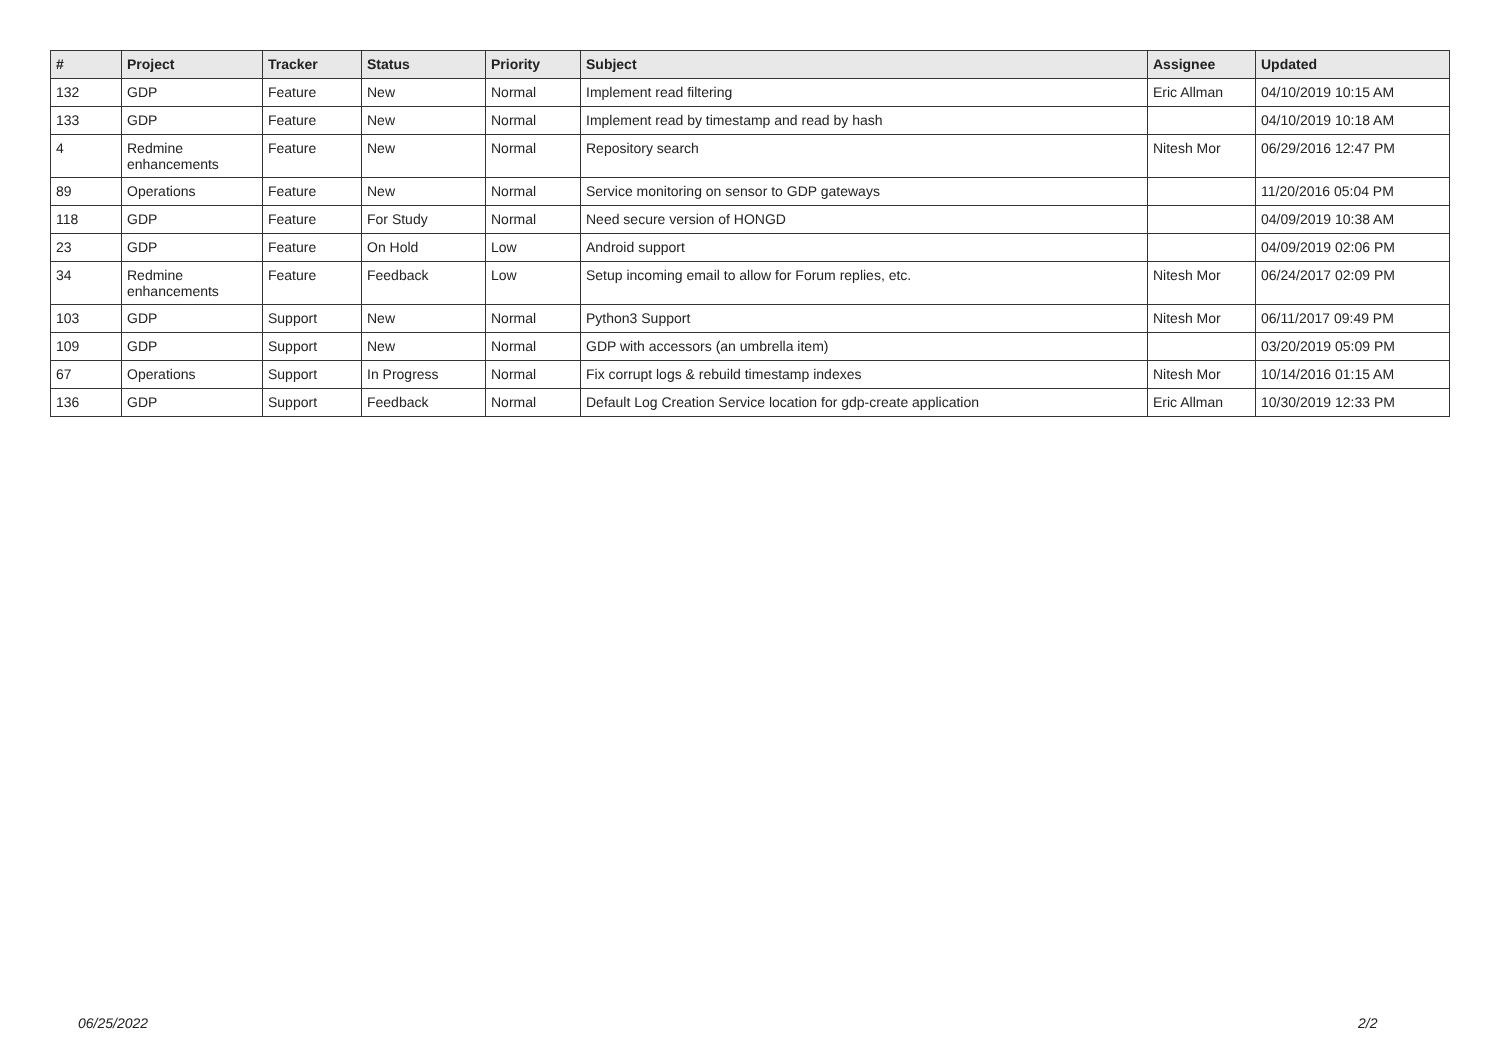| # | Project | Tracker | Status | Priority | Subject | Assignee | Updated |
| --- | --- | --- | --- | --- | --- | --- | --- |
| 132 | GDP | Feature | New | Normal | Implement read filtering | Eric Allman | 04/10/2019 10:15 AM |
| 133 | GDP | Feature | New | Normal | Implement read by timestamp and read by hash | | 04/10/2019 10:18 AM |
| 4 | Redmine enhancements | Feature | New | Normal | Repository search | Nitesh Mor | 06/29/2016 12:47 PM |
| 89 | Operations | Feature | New | Normal | Service monitoring on sensor to GDP gateways | | 11/20/2016 05:04 PM |
| 118 | GDP | Feature | For Study | Normal | Need secure version of HONGD | | 04/09/2019 10:38 AM |
| 23 | GDP | Feature | On Hold | Low | Android support | | 04/09/2019 02:06 PM |
| 34 | Redmine enhancements | Feature | Feedback | Low | Setup incoming email to allow for Forum replies, etc. | Nitesh Mor | 06/24/2017 02:09 PM |
| 103 | GDP | Support | New | Normal | Python3 Support | Nitesh Mor | 06/11/2017 09:49 PM |
| 109 | GDP | Support | New | Normal | GDP with accessors (an umbrella item) | | 03/20/2019 05:09 PM |
| 67 | Operations | Support | In Progress | Normal | Fix corrupt logs & rebuild timestamp indexes | Nitesh Mor | 10/14/2016 01:15 AM |
| 136 | GDP | Support | Feedback | Normal | Default Log Creation Service location for gdp-create application | Eric Allman | 10/30/2019 12:33 PM |
06/25/2022 2/2